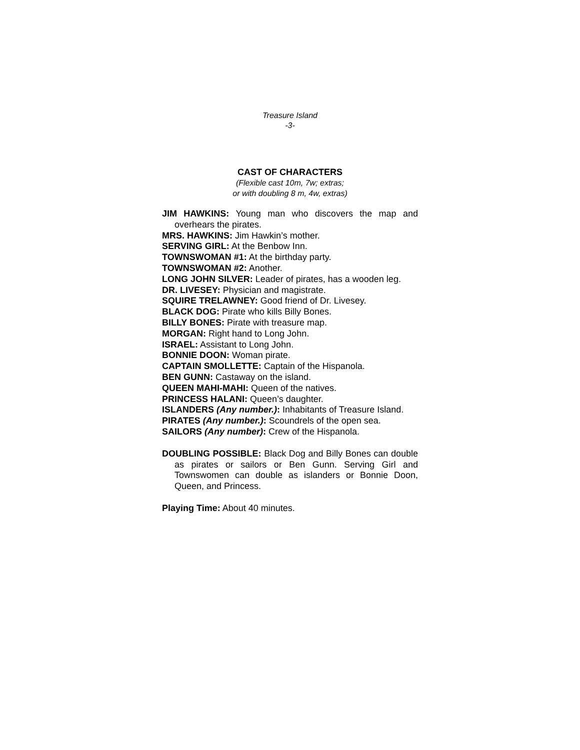Treasure Island
-3-
CAST OF CHARACTERS
(Flexible cast 10m, 7w; extras;
or with doubling 8 m, 4w, extras)
JIM HAWKINS: Young man who discovers the map and overhears the pirates.
MRS. HAWKINS: Jim Hawkin’s mother.
SERVING GIRL: At the Benbow Inn.
TOWNSWOMAN #1: At the birthday party.
TOWNSWOMAN #2: Another.
LONG JOHN SILVER: Leader of pirates, has a wooden leg.
DR. LIVESEY: Physician and magistrate.
SQUIRE TRELAWNEY: Good friend of Dr. Livesey.
BLACK DOG: Pirate who kills Billy Bones.
BILLY BONES: Pirate with treasure map.
MORGAN: Right hand to Long John.
ISRAEL: Assistant to Long John.
BONNIE DOON: Woman pirate.
CAPTAIN SMOLLETTE: Captain of the Hispanola.
BEN GUNN: Castaway on the island.
QUEEN MAHI-MAHI: Queen of the natives.
PRINCESS HALANI: Queen’s daughter.
ISLANDERS (Any number.): Inhabitants of Treasure Island.
PIRATES (Any number.): Scoundrels of the open sea.
SAILORS (Any number): Crew of the Hispanola.
DOUBLING POSSIBLE: Black Dog and Billy Bones can double as pirates or sailors or Ben Gunn. Serving Girl and Townswomen can double as islanders or Bonnie Doon, Queen, and Princess.
Playing Time: About 40 minutes.